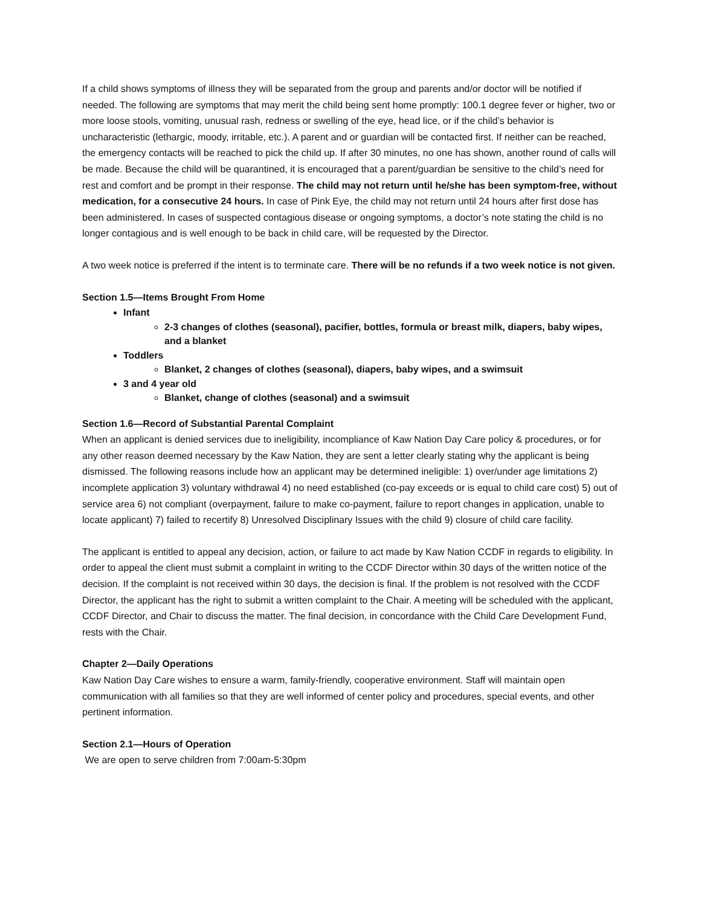If a child shows symptoms of illness they will be separated from the group and parents and/or doctor will be notified if needed. The following are symptoms that may merit the child being sent home promptly: 100.1 degree fever or higher, two or more loose stools, vomiting, unusual rash, redness or swelling of the eye, head lice, or if the child’s behavior is uncharacteristic (lethargic, moody, irritable, etc.). A parent and or guardian will be contacted first. If neither can be reached, the emergency contacts will be reached to pick the child up. If after 30 minutes, no one has shown, another round of calls will be made. Because the child will be quarantined, it is encouraged that a parent/guardian be sensitive to the child’s need for rest and comfort and be prompt in their response. The child may not return until he/she has been symptom-free, without medication, for a consecutive 24 hours. In case of Pink Eye, the child may not return until 24 hours after first dose has been administered. In cases of suspected contagious disease or ongoing symptoms, a doctor’s note stating the child is no longer contagious and is well enough to be back in child care, will be requested by the Director.
A two week notice is preferred if the intent is to terminate care. There will be no refunds if a two week notice is not given.
Section 1.5—Items Brought From Home
Infant
2-3 changes of clothes (seasonal), pacifier, bottles, formula or breast milk, diapers, baby wipes, and a blanket
Toddlers
Blanket, 2 changes of clothes (seasonal), diapers, baby wipes, and a swimsuit
3 and 4 year old
Blanket, change of clothes (seasonal) and a swimsuit
Section 1.6—Record of Substantial Parental Complaint
When an applicant is denied services due to ineligibility, incompliance of Kaw Nation Day Care policy & procedures, or for any other reason deemed necessary by the Kaw Nation, they are sent a letter clearly stating why the applicant is being dismissed. The following reasons include how an applicant may be determined ineligible: 1) over/under age limitations 2) incomplete application 3) voluntary withdrawal 4) no need established (co-pay exceeds or is equal to child care cost) 5) out of service area 6) not compliant (overpayment, failure to make co-payment, failure to report changes in application, unable to locate applicant) 7) failed to recertify 8) Unresolved Disciplinary Issues with the child 9) closure of child care facility.
The applicant is entitled to appeal any decision, action, or failure to act made by Kaw Nation CCDF in regards to eligibility. In order to appeal the client must submit a complaint in writing to the CCDF Director within 30 days of the written notice of the decision. If the complaint is not received within 30 days, the decision is final. If the problem is not resolved with the CCDF Director, the applicant has the right to submit a written complaint to the Chair. A meeting will be scheduled with the applicant, CCDF Director, and Chair to discuss the matter. The final decision, in concordance with the Child Care Development Fund, rests with the Chair.
Chapter 2—Daily Operations
Kaw Nation Day Care wishes to ensure a warm, family-friendly, cooperative environment. Staff will maintain open communication with all families so that they are well informed of center policy and procedures, special events, and other pertinent information.
Section 2.1—Hours of Operation
We are open to serve children from 7:00am-5:30pm